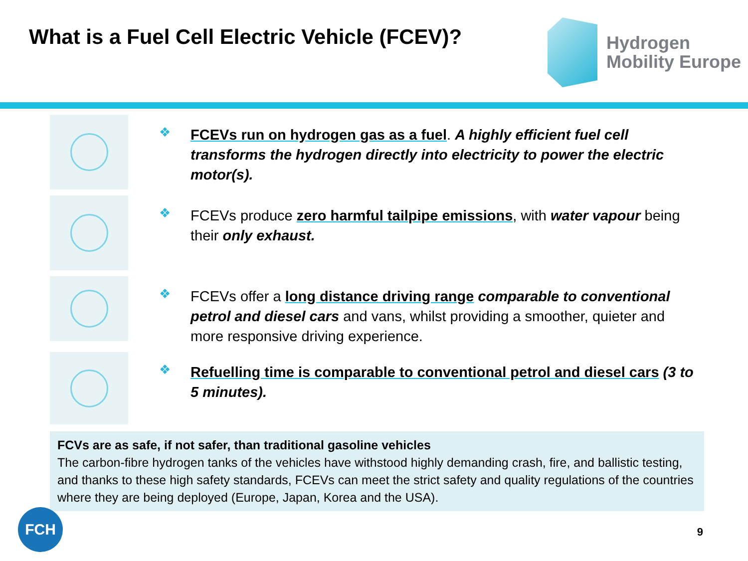What is a Fuel Cell Electric Vehicle (FCEV)?
Hydrogen
Mobility Europe
❖
FCEVs run on hydrogen gas as a fuel. A highly efficient fuel cell transforms the hydrogen directly into electricity to power the electric motor(s).
❖
FCEVs produce zero harmful tailpipe emissions, with water vapour being their only exhaust.
❖
FCEVs offer a long distance driving range comparable to conventional petrol and diesel cars and vans, whilst providing a smoother, quieter and more responsive driving experience.
❖
Refuelling time is comparable to conventional petrol and diesel cars (3 to 5 minutes).
FCVs are as safe, if not safer, than traditional gasoline vehicles
The carbon-fibre hydrogen tanks of the vehicles have withstood highly demanding crash, fire, and ballistic testing, and thanks to these high safety standards, FCEVs can meet the strict safety and quality regulations of the countries where they are being deployed (Europe, Japan, Korea and the USA).
FCH
9